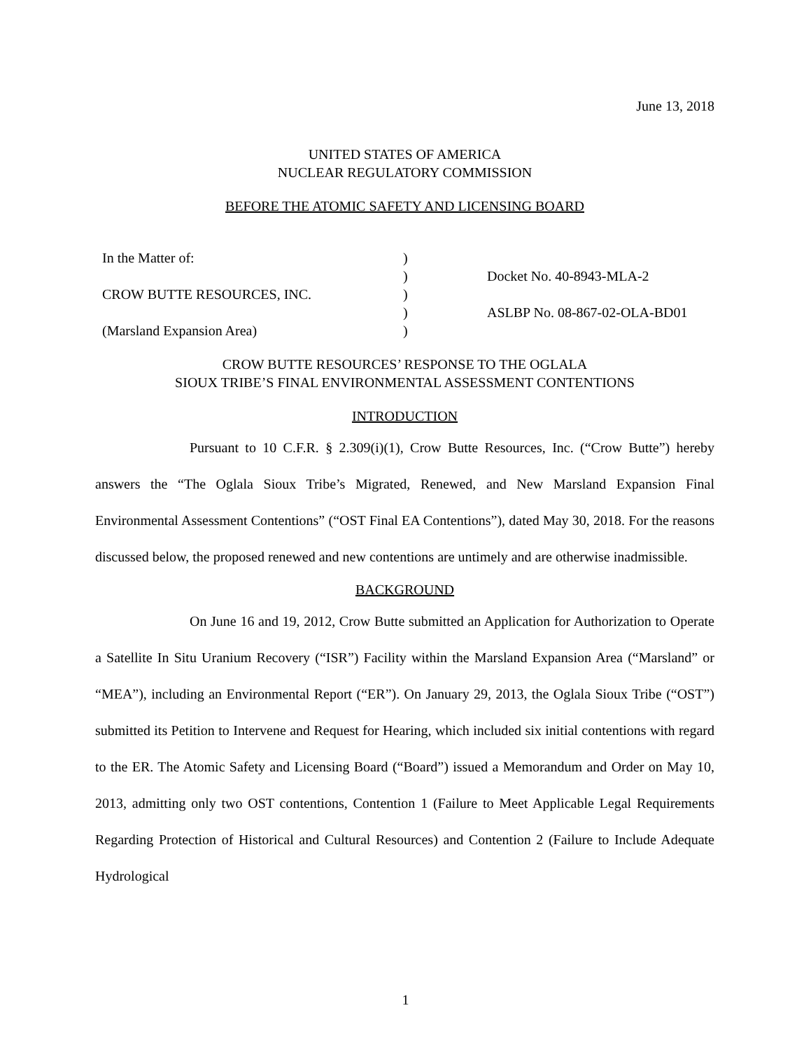June 13, 2018
UNITED STATES OF AMERICA
NUCLEAR REGULATORY COMMISSION
BEFORE THE ATOMIC SAFETY AND LICENSING BOARD
| In the Matter of: | ) | |
| | ) | Docket No. 40-8943-MLA-2 |
| CROW BUTTE RESOURCES, INC. | ) | |
| | ) | ASLBP No. 08-867-02-OLA-BD01 |
| (Marsland Expansion Area) | ) | |
CROW BUTTE RESOURCES’ RESPONSE TO THE OGLALA
SIOUX TRIBE’S FINAL ENVIRONMENTAL ASSESSMENT CONTENTIONS
INTRODUCTION
Pursuant to 10 C.F.R. § 2.309(i)(1), Crow Butte Resources, Inc. (“Crow Butte”) hereby answers the “The Oglala Sioux Tribe’s Migrated, Renewed, and New Marsland Expansion Final Environmental Assessment Contentions” (“OST Final EA Contentions”), dated May 30, 2018. For the reasons discussed below, the proposed renewed and new contentions are untimely and are otherwise inadmissible.
BACKGROUND
On June 16 and 19, 2012, Crow Butte submitted an Application for Authorization to Operate a Satellite In Situ Uranium Recovery (“ISR”) Facility within the Marsland Expansion Area (“Marsland” or “MEA”), including an Environmental Report (“ER”). On January 29, 2013, the Oglala Sioux Tribe (“OST”) submitted its Petition to Intervene and Request for Hearing, which included six initial contentions with regard to the ER. The Atomic Safety and Licensing Board (“Board”) issued a Memorandum and Order on May 10, 2013, admitting only two OST contentions, Contention 1 (Failure to Meet Applicable Legal Requirements Regarding Protection of Historical and Cultural Resources) and Contention 2 (Failure to Include Adequate Hydrological
1